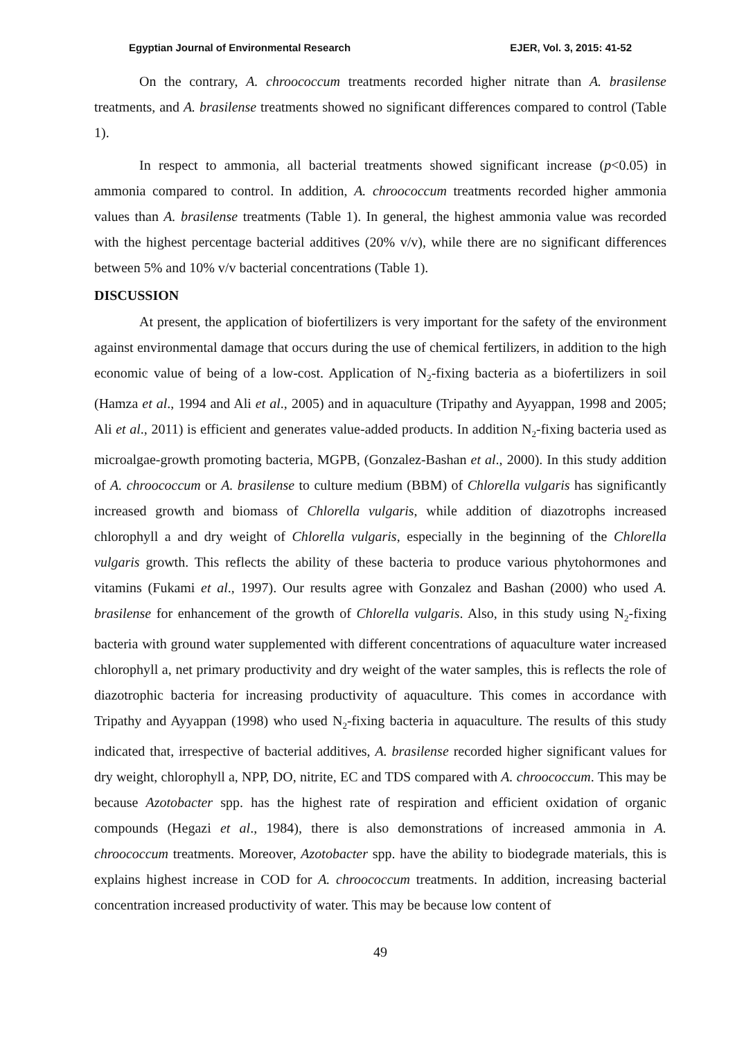Egyptian Journal of Environmental Research EJER, Vol. 3, 2015: 41-52
On the contrary, A. chroococcum treatments recorded higher nitrate than A. brasilense treatments, and A. brasilense treatments showed no significant differences compared to control (Table 1).
In respect to ammonia, all bacterial treatments showed significant increase (p<0.05) in ammonia compared to control. In addition, A. chroococcum treatments recorded higher ammonia values than A. brasilense treatments (Table 1). In general, the highest ammonia value was recorded with the highest percentage bacterial additives (20% v/v), while there are no significant differences between 5% and 10% v/v bacterial concentrations (Table 1).
DISCUSSION
At present, the application of biofertilizers is very important for the safety of the environment against environmental damage that occurs during the use of chemical fertilizers, in addition to the high economic value of being of a low-cost. Application of N<sub>2</sub>-fixing bacteria as a biofertilizers in soil (Hamza et al., 1994 and Ali et al., 2005) and in aquaculture (Tripathy and Ayyappan, 1998 and 2005; Ali et al., 2011) is efficient and generates value-added products. In addition N<sub>2</sub>-fixing bacteria used as microalgae-growth promoting bacteria, MGPB, (Gonzalez-Bashan et al., 2000). In this study addition of A. chroococcum or A. brasilense to culture medium (BBM) of Chlorella vulgaris has significantly increased growth and biomass of Chlorella vulgaris, while addition of diazotrophs increased chlorophyll a and dry weight of Chlorella vulgaris, especially in the beginning of the Chlorella vulgaris growth. This reflects the ability of these bacteria to produce various phytohormones and vitamins (Fukami et al., 1997). Our results agree with Gonzalez and Bashan (2000) who used A. brasilense for enhancement of the growth of Chlorella vulgaris. Also, in this study using N<sub>2</sub>-fixing bacteria with ground water supplemented with different concentrations of aquaculture water increased chlorophyll a, net primary productivity and dry weight of the water samples, this is reflects the role of diazotrophic bacteria for increasing productivity of aquaculture. This comes in accordance with Tripathy and Ayyappan (1998) who used N<sub>2</sub>-fixing bacteria in aquaculture. The results of this study indicated that, irrespective of bacterial additives, A. brasilense recorded higher significant values for dry weight, chlorophyll a, NPP, DO, nitrite, EC and TDS compared with A. chroococcum. This may be because Azotobacter spp. has the highest rate of respiration and efficient oxidation of organic compounds (Hegazi et al., 1984), there is also demonstrations of increased ammonia in A. chroococcum treatments. Moreover, Azotobacter spp. have the ability to biodegrade materials, this is explains highest increase in COD for A. chroococcum treatments. In addition, increasing bacterial concentration increased productivity of water. This may be because low content of
49